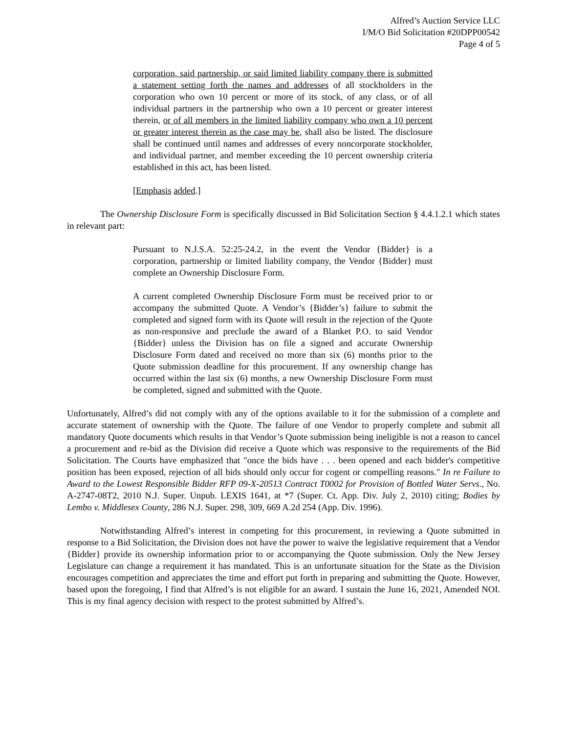Alfred’s Auction Service LLC
I/M/O Bid Solicitation #20DPP00542
Page 4 of 5
corporation, said partnership, or said limited liability company there is submitted a statement setting forth the names and addresses of all stockholders in the corporation who own 10 percent or more of its stock, of any class, or of all individual partners in the partnership who own a 10 percent or greater interest therein, or of all members in the limited liability company who own a 10 percent or greater interest therein as the case may be, shall also be listed. The disclosure shall be continued until names and addresses of every noncorporate stockholder, and individual partner, and member exceeding the 10 percent ownership criteria established in this act, has been listed.
[Emphasis added.]
The Ownership Disclosure Form is specifically discussed in Bid Solicitation Section § 4.4.1.2.1 which states in relevant part:
Pursuant to N.J.S.A. 52:25-24.2, in the event the Vendor {Bidder} is a corporation, partnership or limited liability company, the Vendor {Bidder} must complete an Ownership Disclosure Form.
A current completed Ownership Disclosure Form must be received prior to or accompany the submitted Quote. A Vendor’s {Bidder’s} failure to submit the completed and signed form with its Quote will result in the rejection of the Quote as non-responsive and preclude the award of a Blanket P.O. to said Vendor {Bidder} unless the Division has on file a signed and accurate Ownership Disclosure Form dated and received no more than six (6) months prior to the Quote submission deadline for this procurement. If any ownership change has occurred within the last six (6) months, a new Ownership Disclosure Form must be completed, signed and submitted with the Quote.
Unfortunately, Alfred’s did not comply with any of the options available to it for the submission of a complete and accurate statement of ownership with the Quote. The failure of one Vendor to properly complete and submit all mandatory Quote documents which results in that Vendor’s Quote submission being ineligible is not a reason to cancel a procurement and re-bid as the Division did receive a Quote which was responsive to the requirements of the Bid Solicitation. The Courts have emphasized that "once the bids have . . . been opened and each bidder's competitive position has been exposed, rejection of all bids should only occur for cogent or compelling reasons." In re Failure to Award to the Lowest Responsible Bidder RFP 09-X-20513 Contract T0002 for Provision of Bottled Water Servs., No. A-2747-08T2, 2010 N.J. Super. Unpub. LEXIS 1641, at *7 (Super. Ct. App. Div. July 2, 2010) citing; Bodies by Lembo v. Middlesex County, 286 N.J. Super. 298, 309, 669 A.2d 254 (App. Div. 1996).
Notwithstanding Alfred’s interest in competing for this procurement, in reviewing a Quote submitted in response to a Bid Solicitation, the Division does not have the power to waive the legislative requirement that a Vendor {Bidder} provide its ownership information prior to or accompanying the Quote submission. Only the New Jersey Legislature can change a requirement it has mandated. This is an unfortunate situation for the State as the Division encourages competition and appreciates the time and effort put forth in preparing and submitting the Quote. However, based upon the foregoing, I find that Alfred’s is not eligible for an award. I sustain the June 16, 2021, Amended NOI. This is my final agency decision with respect to the protest submitted by Alfred’s.